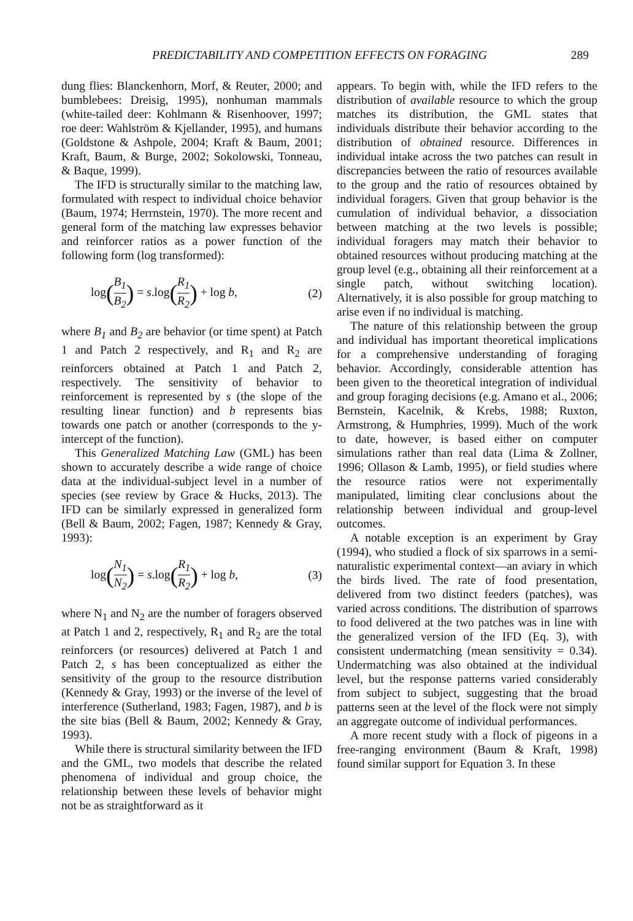PREDICTABILITY AND COMPETITION EFFECTS ON FORAGING 289
dung flies: Blanckenhorn, Morf, & Reuter, 2000; and bumblebees: Dreisig, 1995), nonhuman mammals (white-tailed deer: Kohlmann & Risenhoover, 1997; roe deer: Wahlström & Kjellander, 1995), and humans (Goldstone & Ashpole, 2004; Kraft & Baum, 2001; Kraft, Baum, & Burge, 2002; Sokolowski, Tonneau, & Baque, 1999).
The IFD is structurally similar to the matching law, formulated with respect to individual choice behavior (Baum, 1974; Herrnstein, 1970). The more recent and general form of the matching law expresses behavior and reinforcer ratios as a power function of the following form (log transformed):
log(B<sub>1</sub> B<sub>2</sub>) = s.log(R<sub>1</sub> R<sub>2</sub>) + log b, (2)
where B<sub>1</sub> and B<sub>2</sub> are behavior (or time spent) at Patch 1 and Patch 2 respectively, and R<sub>1</sub> and R<sub>2</sub> are reinforcers obtained at Patch 1 and Patch 2, respectively. The sensitivity of behavior to reinforcement is represented by s (the slope of the resulting linear function) and b represents bias towards one patch or another (corresponds to the y-intercept of the function).
This Generalized Matching Law (GML) has been shown to accurately describe a wide range of choice data at the individual-subject level in a number of species (see review by Grace & Hucks, 2013). The IFD can be similarly expressed in generalized form (Bell & Baum, 2002; Fagen, 1987; Kennedy & Gray, 1993):
log(N<sub>1</sub> N<sub>2</sub>) = s.log(R<sub>1</sub> R<sub>2</sub>) + log b, (3)
where N<sub>1</sub> and N<sub>2</sub> are the number of foragers observed at Patch 1 and 2, respectively, R<sub>1</sub> and R<sub>2</sub> are the total reinforcers (or resources) delivered at Patch 1 and Patch 2, s has been conceptualized as either the sensitivity of the group to the resource distribution (Kennedy & Gray, 1993) or the inverse of the level of interference (Sutherland, 1983; Fagen, 1987), and b is the site bias (Bell & Baum, 2002; Kennedy & Gray, 1993).
While there is structural similarity between the IFD and the GML, two models that describe the related phenomena of individual and group choice, the relationship between these levels of behavior might not be as straightforward as it
appears. To begin with, while the IFD refers to the distribution of available resource to which the group matches its distribution, the GML states that individuals distribute their behavior according to the distribution of obtained resource. Differences in individual intake across the two patches can result in discrepancies between the ratio of resources available to the group and the ratio of resources obtained by individual foragers. Given that group behavior is the cumulation of individual behavior, a dissociation between matching at the two levels is possible; individual foragers may match their behavior to obtained resources without producing matching at the group level (e.g., obtaining all their reinforcement at a single patch, without switching location). Alternatively, it is also possible for group matching to arise even if no individual is matching.
The nature of this relationship between the group and individual has important theoretical implications for a comprehensive understanding of foraging behavior. Accordingly, considerable attention has been given to the theoretical integration of individual and group foraging decisions (e.g. Amano et al., 2006; Bernstein, Kacelnik, & Krebs, 1988; Ruxton, Armstrong, & Humphries, 1999). Much of the work to date, however, is based either on computer simulations rather than real data (Lima & Zollner, 1996; Ollason & Lamb, 1995), or field studies where the resource ratios were not experimentally manipulated, limiting clear conclusions about the relationship between individual and group-level outcomes.
A notable exception is an experiment by Gray (1994), who studied a flock of six sparrows in a semi-naturalistic experimental context—an aviary in which the birds lived. The rate of food presentation, delivered from two distinct feeders (patches), was varied across conditions. The distribution of sparrows to food delivered at the two patches was in line with the generalized version of the IFD (Eq. 3), with consistent undermatching (mean sensitivity = 0.34). Undermatching was also obtained at the individual level, but the response patterns varied considerably from subject to subject, suggesting that the broad patterns seen at the level of the flock were not simply an aggregate outcome of individual performances.
A more recent study with a flock of pigeons in a free-ranging environment (Baum & Kraft, 1998) found similar support for Equation 3. In these